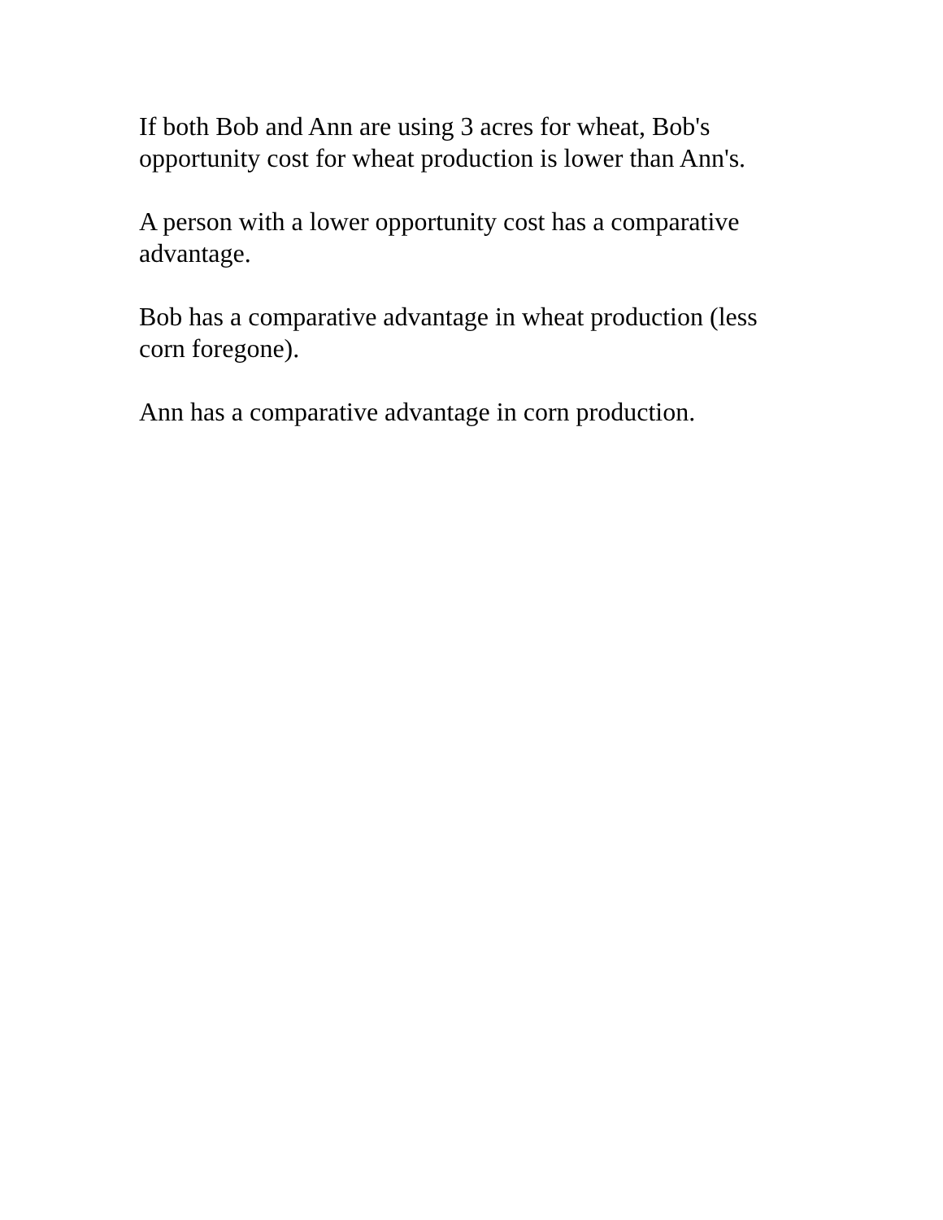If both Bob and Ann are using 3 acres for wheat, Bob's
opportunity cost for wheat production is lower than Ann's.
A person with a lower opportunity cost has a comparative
advantage.
Bob has a comparative advantage in wheat production (less
corn foregone).
Ann has a comparative advantage in corn production.